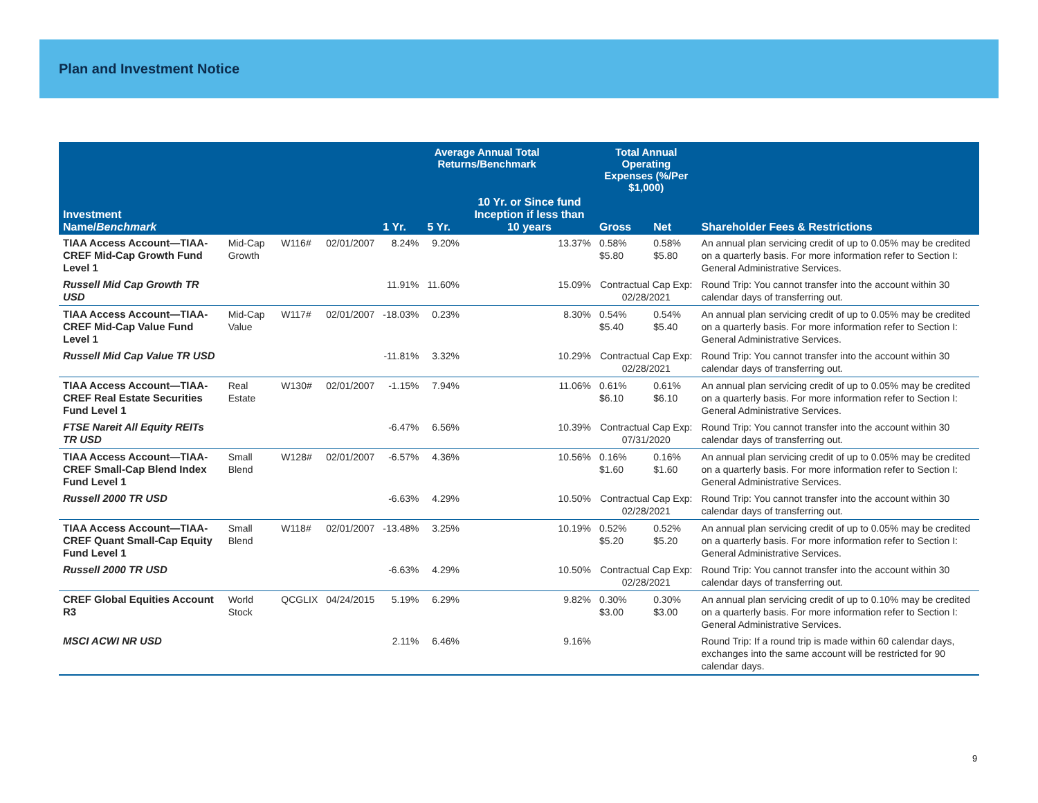Plan and Investment Notice
| Investment Name/ Benchmark | | | | Average Annual Total Returns/Benchmark | | | Total Annual Operating Expenses (%/Per $1,000) | | Shareholder Fees & Restrictions |
| --- | --- | --- | --- | --- | --- | --- | --- | --- | --- |
| | | | | 1 Yr. | 5 Yr. | 10 Yr. or Since fund Inception if less than 10 years | Gross | Net | |
| TIAA Access Account—TIAA-CREF Mid-Cap Growth Fund Level 1 | Mid-Cap Growth | W116# | 02/01/2007 | 8.24% | 9.20% | 13.37% | 0.58% $5.80 | 0.58% $5.80 | An annual plan servicing credit of up to 0.05% may be credited on a quarterly basis. For more information refer to Section I: General Administrative Services. |
| Russell Mid Cap Growth TR USD | | | | 11.91% | 11.60% | 15.09% | Contractual Cap Exp: 02/28/2021 | | Round Trip: You cannot transfer into the account within 30 calendar days of transferring out. |
| TIAA Access Account—TIAA-CREF Mid-Cap Value Fund Level 1 | Mid-Cap Value | W117# | 02/01/2007 | -18.03% | 0.23% | 8.30% | 0.54% $5.40 | 0.54% $5.40 | An annual plan servicing credit of up to 0.05% may be credited on a quarterly basis. For more information refer to Section I: General Administrative Services. |
| Russell Mid Cap Value TR USD | | | | -11.81% | 3.32% | 10.29% | Contractual Cap Exp: 02/28/2021 | | Round Trip: You cannot transfer into the account within 30 calendar days of transferring out. |
| TIAA Access Account—TIAA-CREF Real Estate Securities Fund Level 1 | Real Estate | W130# | 02/01/2007 | -1.15% | 7.94% | 11.06% | 0.61% $6.10 | 0.61% $6.10 | An annual plan servicing credit of up to 0.05% may be credited on a quarterly basis. For more information refer to Section I: General Administrative Services. |
| FTSE Nareit All Equity REITs TR USD | | | | -6.47% | 6.56% | 10.39% | Contractual Cap Exp: 07/31/2020 | | Round Trip: You cannot transfer into the account within 30 calendar days of transferring out. |
| TIAA Access Account—TIAA-CREF Small-Cap Blend Index Fund Level 1 | Small Blend | W128# | 02/01/2007 | -6.57% | 4.36% | 10.56% | 0.16% $1.60 | 0.16% $1.60 | An annual plan servicing credit of up to 0.05% may be credited on a quarterly basis. For more information refer to Section I: General Administrative Services. |
| Russell 2000 TR USD | | | | -6.63% | 4.29% | 10.50% | Contractual Cap Exp: 02/28/2021 | | Round Trip: You cannot transfer into the account within 30 calendar days of transferring out. |
| TIAA Access Account—TIAA-CREF Quant Small-Cap Equity Fund Level 1 | Small Blend | W118# | 02/01/2007 | -13.48% | 3.25% | 10.19% | 0.52% $5.20 | 0.52% $5.20 | An annual plan servicing credit of up to 0.05% may be credited on a quarterly basis. For more information refer to Section I: General Administrative Services. |
| Russell 2000 TR USD | | | | -6.63% | 4.29% | 10.50% | Contractual Cap Exp: 02/28/2021 | | Round Trip: You cannot transfer into the account within 30 calendar days of transferring out. |
| CREF Global Equities Account R3 | World Stock | QCGLIX | 04/24/2015 | 5.19% | 6.29% | 9.82% | 0.30% $3.00 | 0.30% $3.00 | An annual plan servicing credit of up to 0.10% may be credited on a quarterly basis. For more information refer to Section I: General Administrative Services. |
| MSCI ACWI NR USD | | | | 2.11% | 6.46% | 9.16% | | | Round Trip: If a round trip is made within 60 calendar days, exchanges into the same account will be restricted for 90 calendar days. |
9